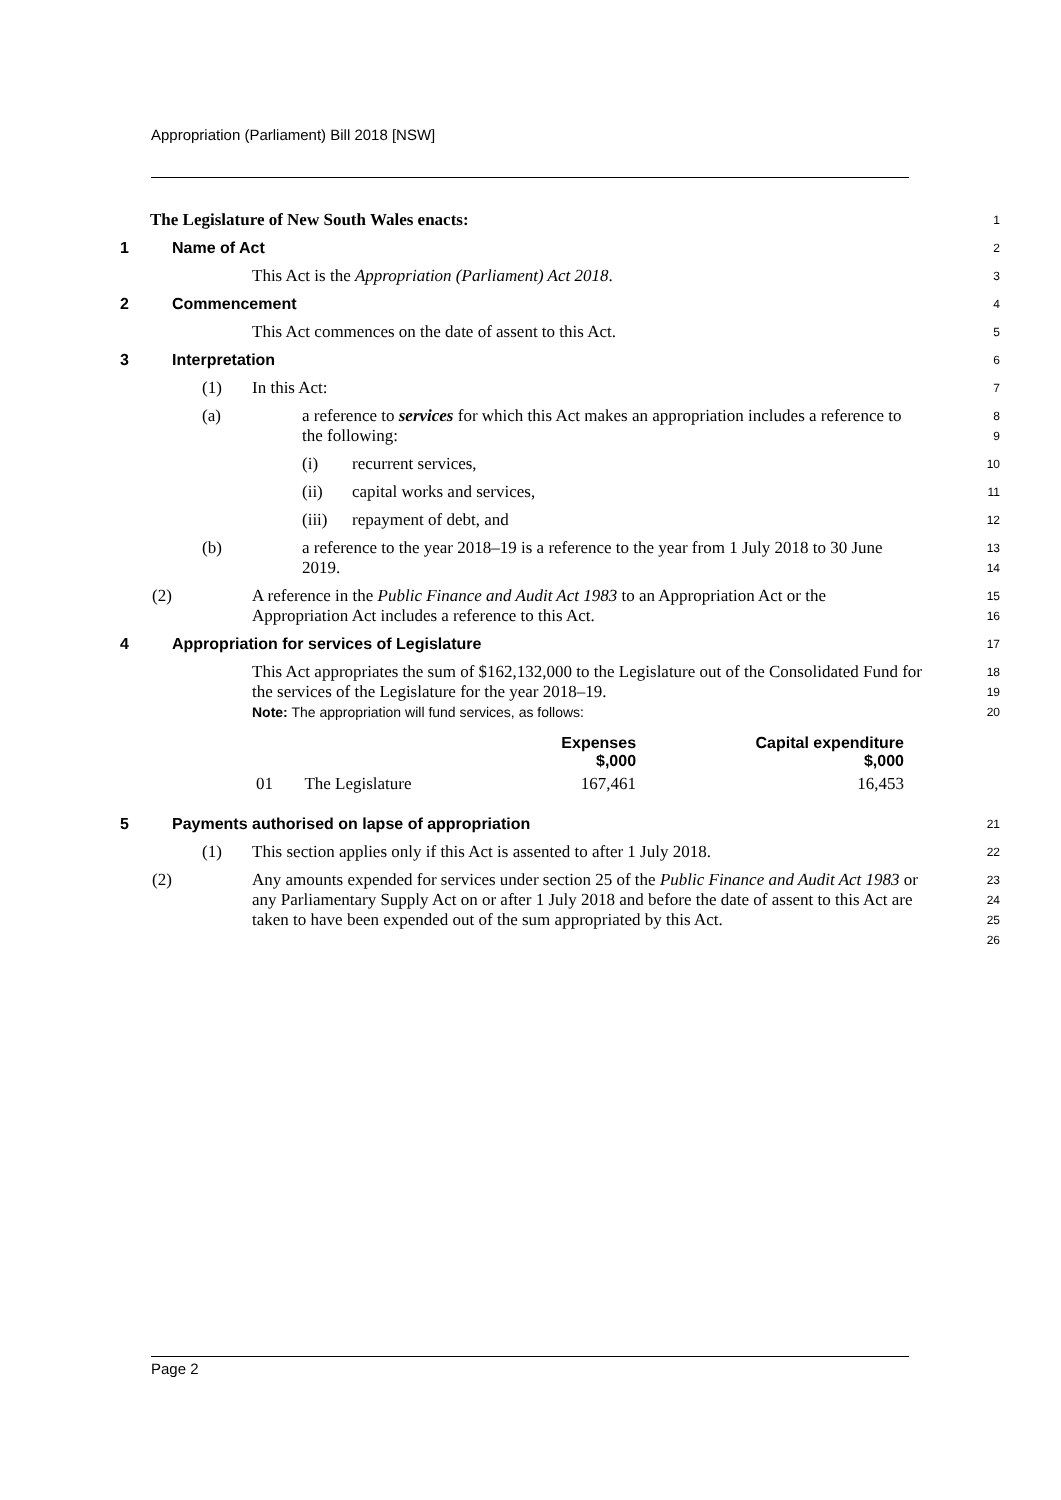Appropriation (Parliament) Bill 2018 [NSW]
The Legislature of New South Wales enacts:
1
1 Name of Act
2
This Act is the Appropriation (Parliament) Act 2018.
3
2 Commencement
4
This Act commences on the date of assent to this Act.
5
3 Interpretation
6
(1) In this Act:
7
(a) a reference to services for which this Act makes an appropriation includes a reference to the following:
8
9
(i) recurrent services,
10
(ii) capital works and services,
11
(iii) repayment of debt, and
12
(b) a reference to the year 2018–19 is a reference to the year from 1 July 2018 to 30 June 2019.
13
14
(2) A reference in the Public Finance and Audit Act 1983 to an Appropriation Act or the Appropriation Act includes a reference to this Act.
15
16
4 Appropriation for services of Legislature
17
This Act appropriates the sum of $162,132,000 to the Legislature out of the Consolidated Fund for the services of the Legislature for the year 2018–19.
Note: The appropriation will fund services, as follows:
18
19
20
| | | Expenses $,000 | Capital expenditure $,000 |
| --- | --- | --- | --- |
| 01 | The Legislature | 167,461 | 16,453 |
5 Payments authorised on lapse of appropriation
21
(1) This section applies only if this Act is assented to after 1 July 2018.
22
(2) Any amounts expended for services under section 25 of the Public Finance and Audit Act 1983 or any Parliamentary Supply Act on or after 1 July 2018 and before the date of assent to this Act are taken to have been expended out of the sum appropriated by this Act.
23
24
25
26
Page 2